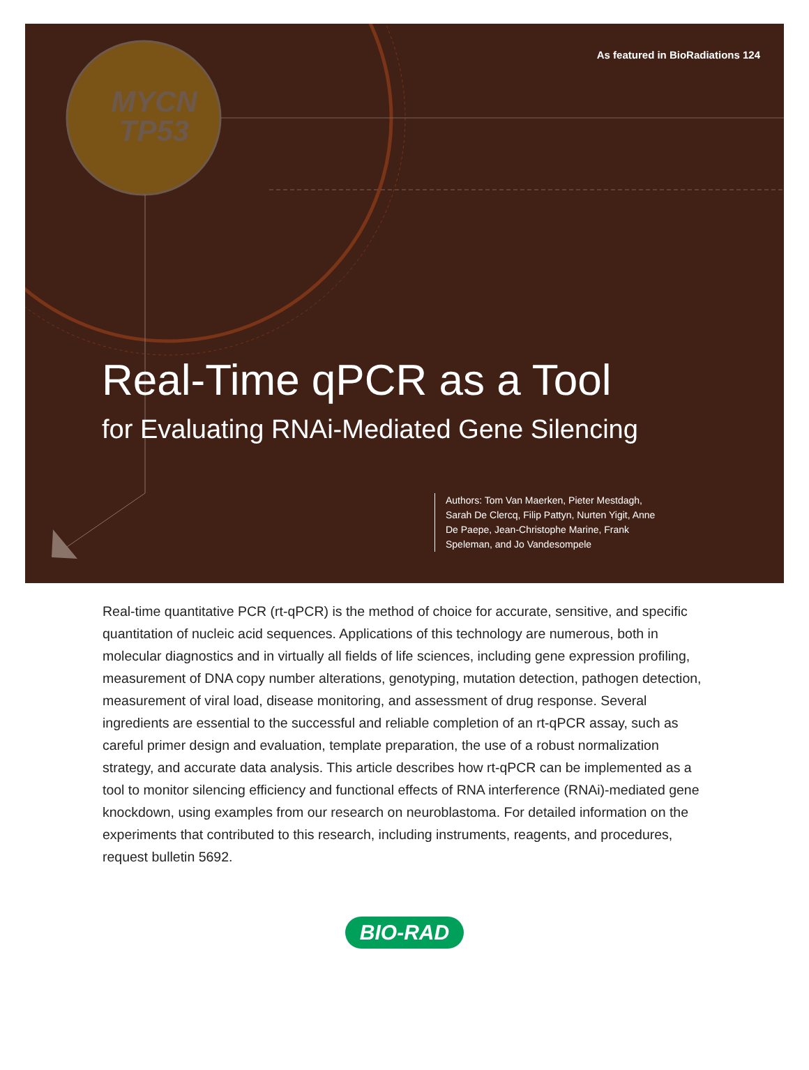As featured in BioRadiations 124
MYCN
TP53
Real-Time qPCR as a Tool
for Evaluating RNAi-Mediated Gene Silencing
Authors: Tom Van Maerken, Pieter Mestdagh, Sarah De Clercq, Filip Pattyn, Nurten Yigit, Anne De Paepe, Jean-Christophe Marine, Frank Speleman, and Jo Vandesompele
Real-time quantitative PCR (rt-qPCR) is the method of choice for accurate, sensitive, and specific quantitation of nucleic acid sequences. Applications of this technology are numerous, both in molecular diagnostics and in virtually all fields of life sciences, including gene expression profiling, measurement of DNA copy number alterations, genotyping, mutation detection, pathogen detection, measurement of viral load, disease monitoring, and assessment of drug response. Several ingredients are essential to the successful and reliable completion of an rt-qPCR assay, such as careful primer design and evaluation, template preparation, the use of a robust normalization strategy, and accurate data analysis. This article describes how rt-qPCR can be implemented as a tool to monitor silencing efficiency and functional effects of RNA interference (RNAi)-mediated gene knockdown, using examples from our research on neuroblastoma. For detailed information on the experiments that contributed to this research, including instruments, reagents, and procedures, request bulletin 5692.
BIO-RAD